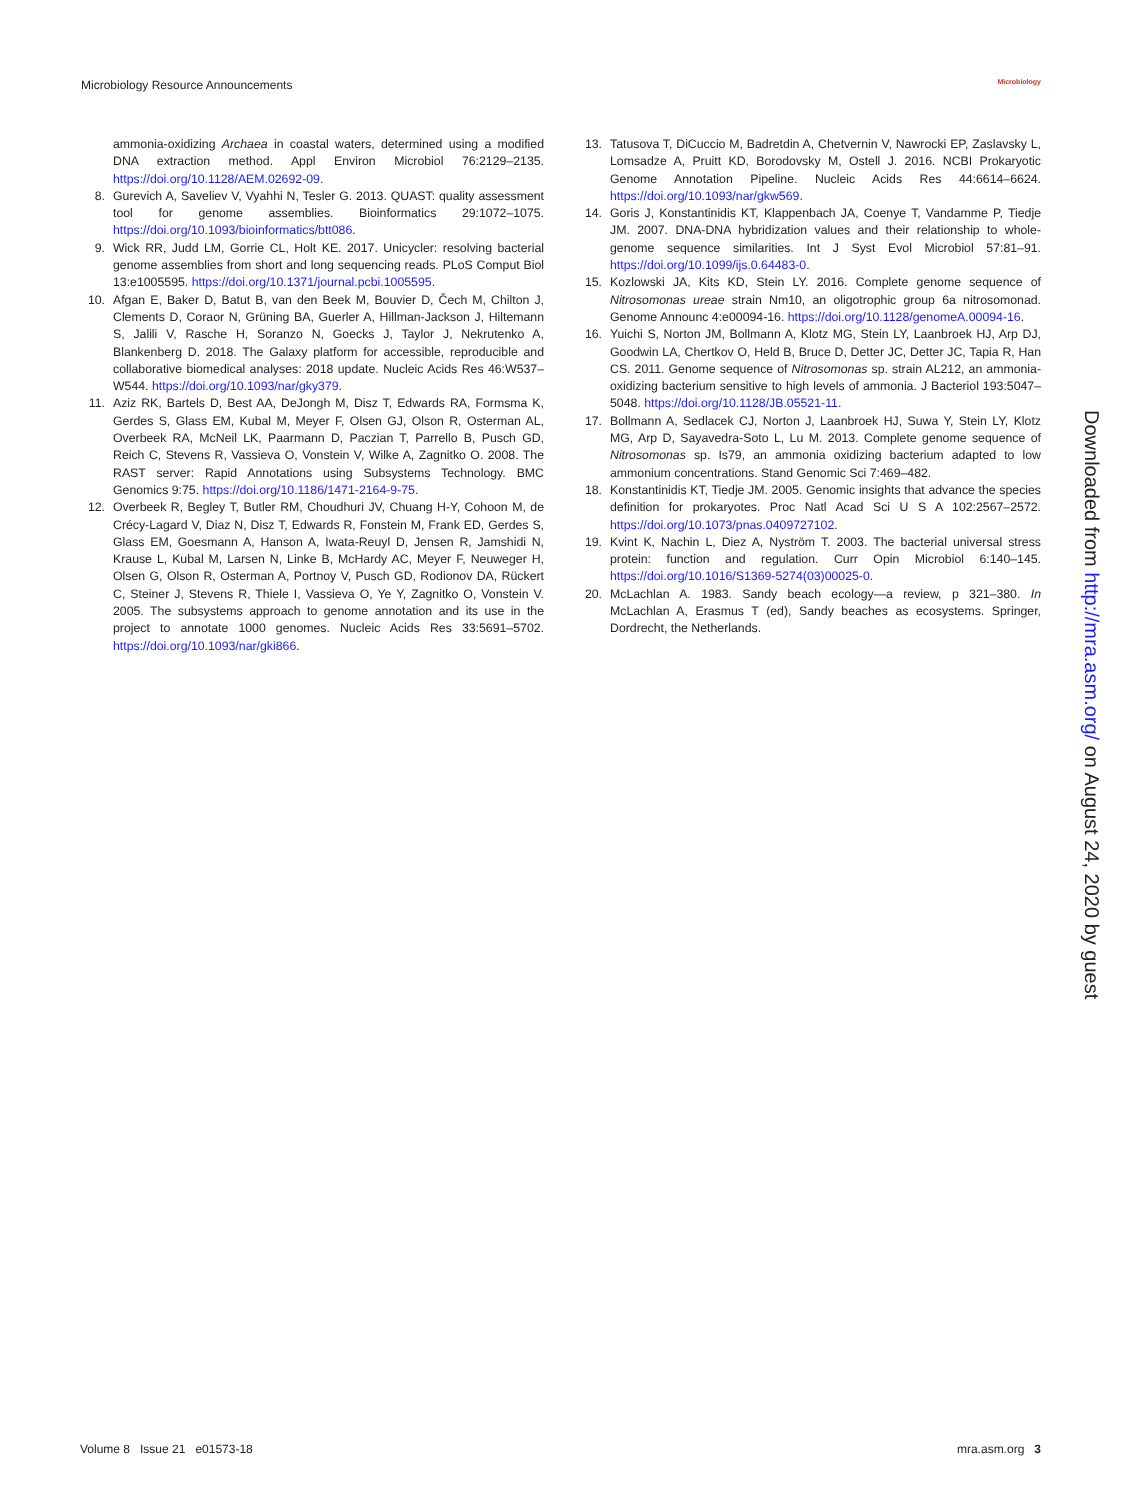Microbiology Resource Announcements Microbiology
ammonia-oxidizing Archaea in coastal waters, determined using a modified DNA extraction method. Appl Environ Microbiol 76:2129–2135. https://doi.org/10.1128/AEM.02692-09.
8. Gurevich A, Saveliev V, Vyahhi N, Tesler G. 2013. QUAST: quality assessment tool for genome assemblies. Bioinformatics 29:1072–1075. https://doi.org/10.1093/bioinformatics/btt086.
9. Wick RR, Judd LM, Gorrie CL, Holt KE. 2017. Unicycler: resolving bacterial genome assemblies from short and long sequencing reads. PLoS Comput Biol 13:e1005595. https://doi.org/10.1371/journal.pcbi.1005595.
10. Afgan E, Baker D, Batut B, van den Beek M, Bouvier D, Čech M, Chilton J, Clements D, Coraor N, Grüning BA, Guerler A, Hillman-Jackson J, Hiltemann S, Jalili V, Rasche H, Soranzo N, Goecks J, Taylor J, Nekrutenko A, Blankenberg D. 2018. The Galaxy platform for accessible, reproducible and collaborative biomedical analyses: 2018 update. Nucleic Acids Res 46:W537–W544. https://doi.org/10.1093/nar/gky379.
11. Aziz RK, Bartels D, Best AA, DeJongh M, Disz T, Edwards RA, Formsma K, Gerdes S, Glass EM, Kubal M, Meyer F, Olsen GJ, Olson R, Osterman AL, Overbeek RA, McNeil LK, Paarmann D, Paczian T, Parrello B, Pusch GD, Reich C, Stevens R, Vassieva O, Vonstein V, Wilke A, Zagnitko O. 2008. The RAST server: Rapid Annotations using Subsystems Technology. BMC Genomics 9:75. https://doi.org/10.1186/1471-2164-9-75.
12. Overbeek R, Begley T, Butler RM, Choudhuri JV, Chuang H-Y, Cohoon M, de Crécy-Lagard V, Diaz N, Disz T, Edwards R, Fonstein M, Frank ED, Gerdes S, Glass EM, Goesmann A, Hanson A, Iwata-Reuyl D, Jensen R, Jamshidi N, Krause L, Kubal M, Larsen N, Linke B, McHardy AC, Meyer F, Neuweger H, Olsen G, Olson R, Osterman A, Portnoy V, Pusch GD, Rodionov DA, Rückert C, Steiner J, Stevens R, Thiele I, Vassieva O, Ye Y, Zagnitko O, Vonstein V. 2005. The subsystems approach to genome annotation and its use in the project to annotate 1000 genomes. Nucleic Acids Res 33:5691–5702. https://doi.org/10.1093/nar/gki866.
13. Tatusova T, DiCuccio M, Badretdin A, Chetvernin V, Nawrocki EP, Zaslavsky L, Lomsadze A, Pruitt KD, Borodovsky M, Ostell J. 2016. NCBI Prokaryotic Genome Annotation Pipeline. Nucleic Acids Res 44:6614–6624. https://doi.org/10.1093/nar/gkw569.
14. Goris J, Konstantinidis KT, Klappenbach JA, Coenye T, Vandamme P, Tiedje JM. 2007. DNA-DNA hybridization values and their relationship to whole-genome sequence similarities. Int J Syst Evol Microbiol 57:81–91. https://doi.org/10.1099/ijs.0.64483-0.
15. Kozlowski JA, Kits KD, Stein LY. 2016. Complete genome sequence of Nitrosomonas ureae strain Nm10, an oligotrophic group 6a nitrosomonad. Genome Announc 4:e00094-16. https://doi.org/10.1128/genomeA.00094-16.
16. Yuichi S, Norton JM, Bollmann A, Klotz MG, Stein LY, Laanbroek HJ, Arp DJ, Goodwin LA, Chertkov O, Held B, Bruce D, Detter JC, Detter JC, Tapia R, Han CS. 2011. Genome sequence of Nitrosomonas sp. strain AL212, an ammonia-oxidizing bacterium sensitive to high levels of ammonia. J Bacteriol 193:5047–5048. https://doi.org/10.1128/JB.05521-11.
17. Bollmann A, Sedlacek CJ, Norton J, Laanbroek HJ, Suwa Y, Stein LY, Klotz MG, Arp D, Sayavedra-Soto L, Lu M. 2013. Complete genome sequence of Nitrosomonas sp. Is79, an ammonia oxidizing bacterium adapted to low ammonium concentrations. Stand Genomic Sci 7:469–482.
18. Konstantinidis KT, Tiedje JM. 2005. Genomic insights that advance the species definition for prokaryotes. Proc Natl Acad Sci U S A 102:2567–2572. https://doi.org/10.1073/pnas.0409727102.
19. Kvint K, Nachin L, Diez A, Nyström T. 2003. The bacterial universal stress protein: function and regulation. Curr Opin Microbiol 6:140–145. https://doi.org/10.1016/S1369-5274(03)00025-0.
20. McLachlan A. 1983. Sandy beach ecology—a review, p 321–380. In McLachlan A, Erasmus T (ed), Sandy beaches as ecosystems. Springer, Dordrecht, the Netherlands.
Downloaded from http://mra.asm.org/ on August 24, 2020 by guest
Volume 8 Issue 21 e01573-18 mra.asm.org 3